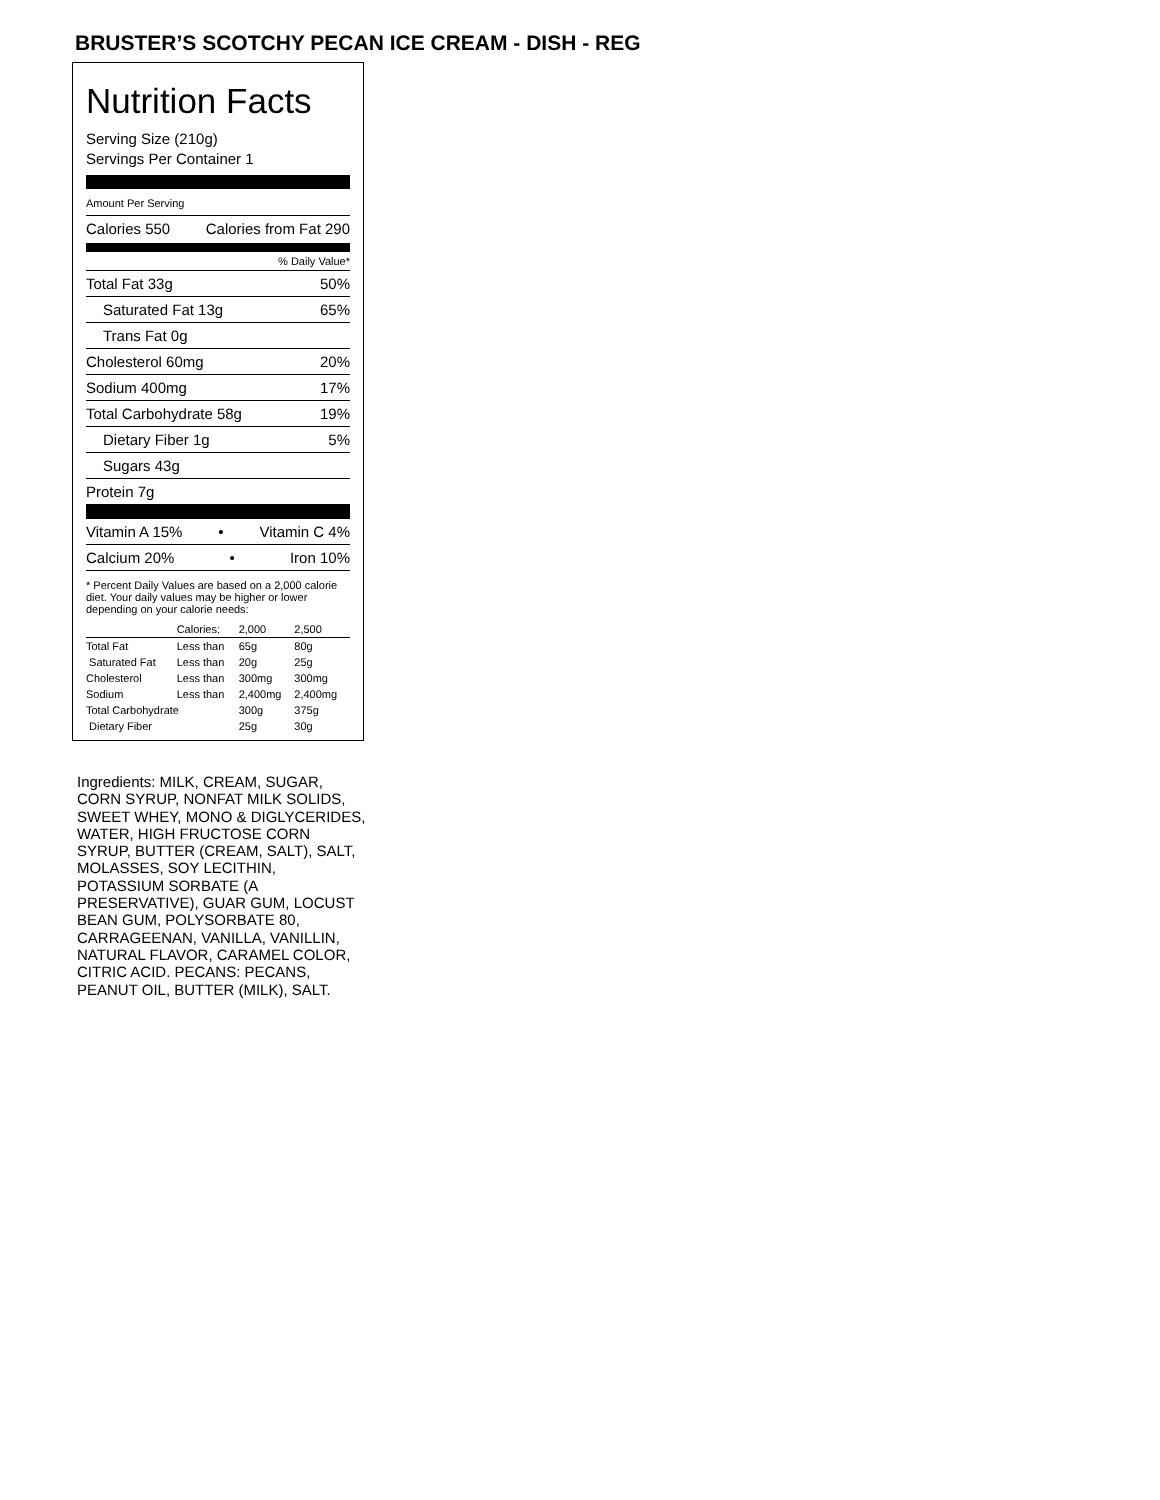BRUSTER’S SCOTCHY PECAN ICE CREAM - DISH - REG
Nutrition Facts
Serving Size (210g)
Servings Per Container 1
Amount Per Serving
Calories 550 Calories from Fat 290
% Daily Value*
Total Fat 33g 50%
Saturated Fat 13g 65%
Trans Fat 0g
Cholesterol 60mg 20%
Sodium 400mg 17%
Total Carbohydrate 58g 19%
Dietary Fiber 1g 5%
Sugars 43g
Protein 7g
Vitamin A 15% • Vitamin C 4%
Calcium 20% • Iron 10%
* Percent Daily Values are based on a 2,000 calorie diet. Your daily values may be higher or lower depending on your calorie needs:
| | Calories: | 2,000 | 2,500 |
| Total Fat | Less than | 65g | 80g |
| Saturated Fat | Less than | 20g | 25g |
| Cholesterol | Less than | 300mg | 300mg |
| Sodium | Less than | 2,400mg | 2,400mg |
| Total Carbohydrate | | 300g | 375g |
| Dietary Fiber | | 25g | 30g |
Ingredients: MILK, CREAM, SUGAR, CORN SYRUP, NONFAT MILK SOLIDS, SWEET WHEY, MONO & DIGLYCERIDES, WATER, HIGH FRUCTOSE CORN SYRUP, BUTTER (CREAM, SALT), SALT, MOLASSES, SOY LECITHIN, POTASSIUM SORBATE (A PRESERVATIVE), GUAR GUM, LOCUST BEAN GUM, POLYSORBATE 80, CARRAGEENAN, VANILLA, VANILLIN, NATURAL FLAVOR, CARAMEL COLOR, CITRIC ACID. PECANS: PECANS, PEANUT OIL, BUTTER (MILK), SALT.